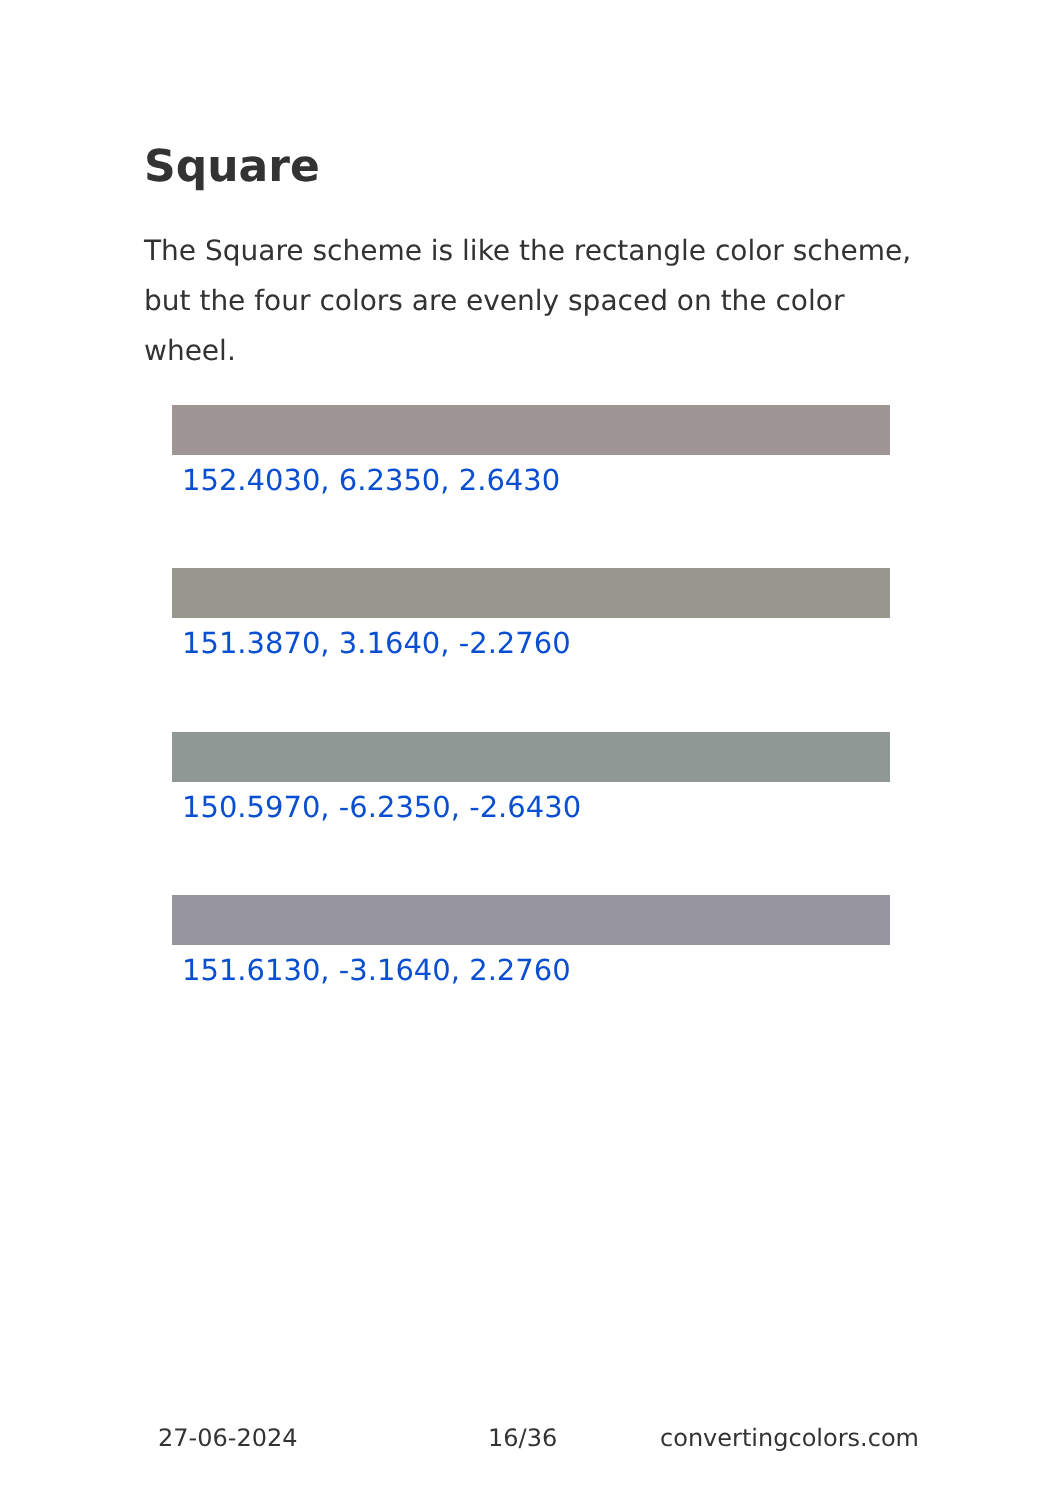Square
The Square scheme is like the rectangle color scheme, but the four colors are evenly spaced on the color wheel.
152.4030, 6.2350, 2.6430
151.3870, 3.1640, -2.2760
150.5970, -6.2350, -2.6430
151.6130, -3.1640, 2.2760
27-06-2024 16/36 convertingcolors.com